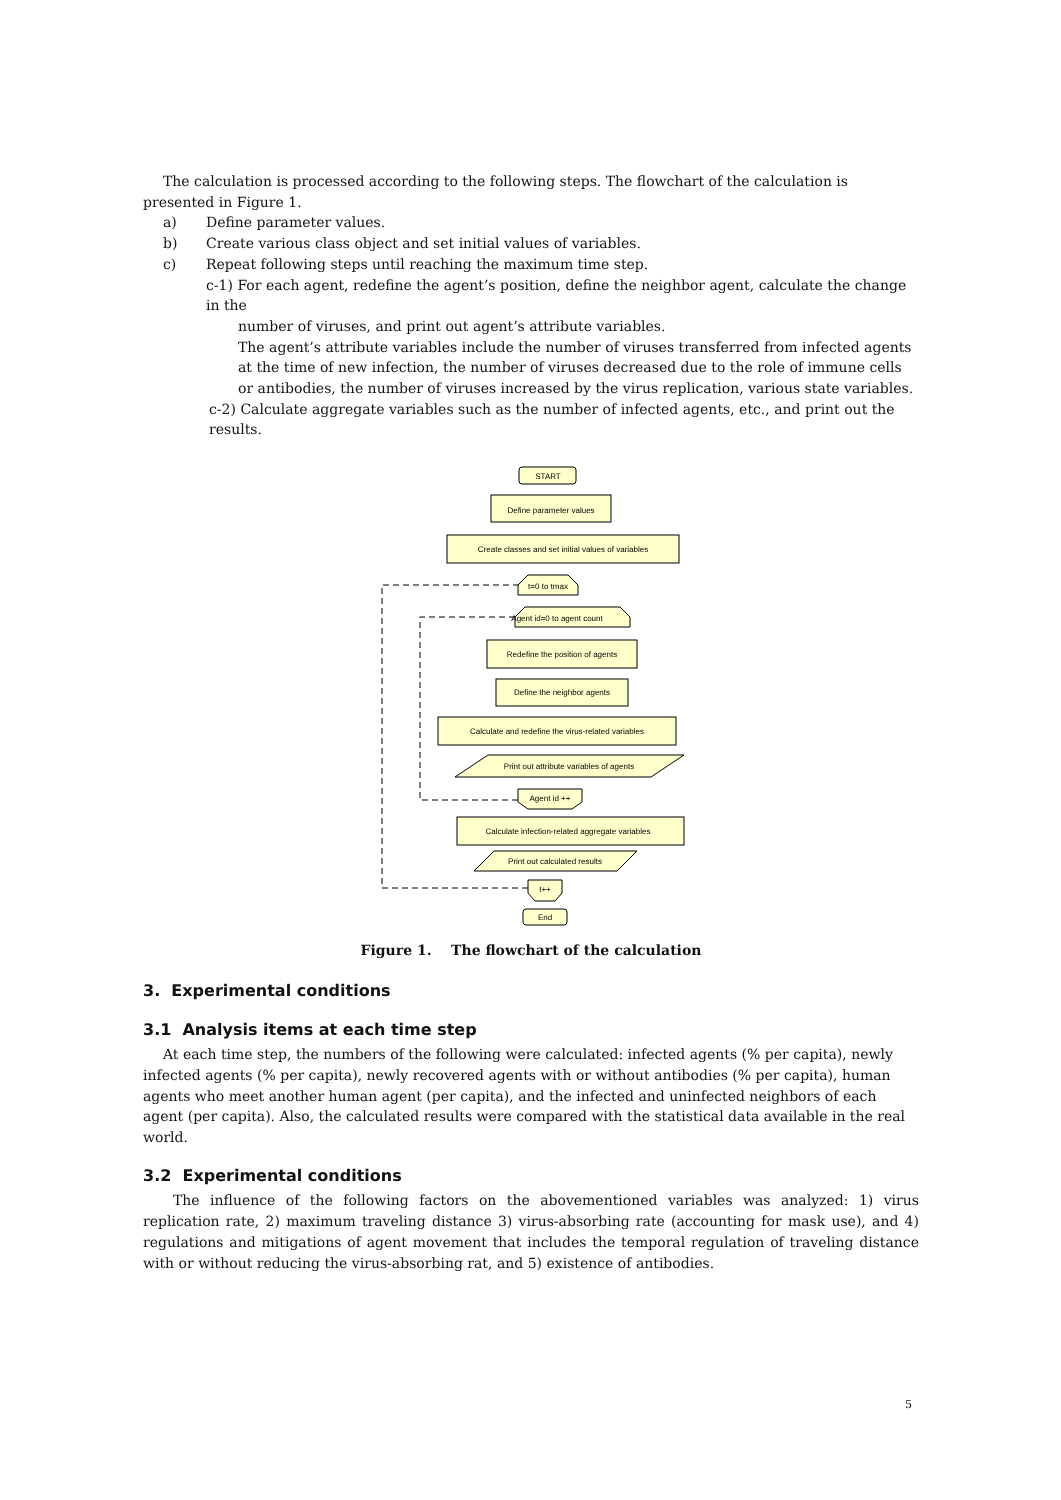The calculation is processed according to the following steps. The flowchart of the calculation is presented in Figure 1.
a) Define parameter values.
b) Create various class object and set initial values of variables.
c) Repeat following steps until reaching the maximum time step.
c-1) For each agent, redefine the agent’s position, define the neighbor agent, calculate the change in the
number of viruses, and print out agent’s attribute variables.
The agent’s attribute variables include the number of viruses transferred from infected agents at the time of new infection, the number of viruses decreased due to the role of immune cells or antibodies, the number of viruses increased by the virus replication, various state variables.
c-2) Calculate aggregate variables such as the number of infected agents, etc., and print out the results.
START
Define parameter values
Create classes and set initial values of variables
t=0 to tmax
Agent id=0 to agent count
Redefine the position of agents
Define the neighbor agents
Calculate and redefine the virus-related variables
Print out attribute variables of agents
Agent id ++
Calculate infection-related aggregate variables
Print out calculated results
t++
End
Figure 1. The flowchart of the calculation
3. Experimental conditions
3.1 Analysis items at each time step
At each time step, the numbers of the following were calculated: infected agents (% per capita), newly infected agents (% per capita), newly recovered agents with or without antibodies (% per capita), human agents who meet another human agent (per capita), and the infected and uninfected neighbors of each agent (per capita). Also, the calculated results were compared with the statistical data available in the real world.
3.2 Experimental conditions
The influence of the following factors on the abovementioned variables was analyzed: 1) virus replication rate, 2) maximum traveling distance 3) virus-absorbing rate (accounting for mask use), and 4) regulations and mitigations of agent movement that includes the temporal regulation of traveling distance with or without reducing the virus-absorbing rat, and 5) existence of antibodies.
5